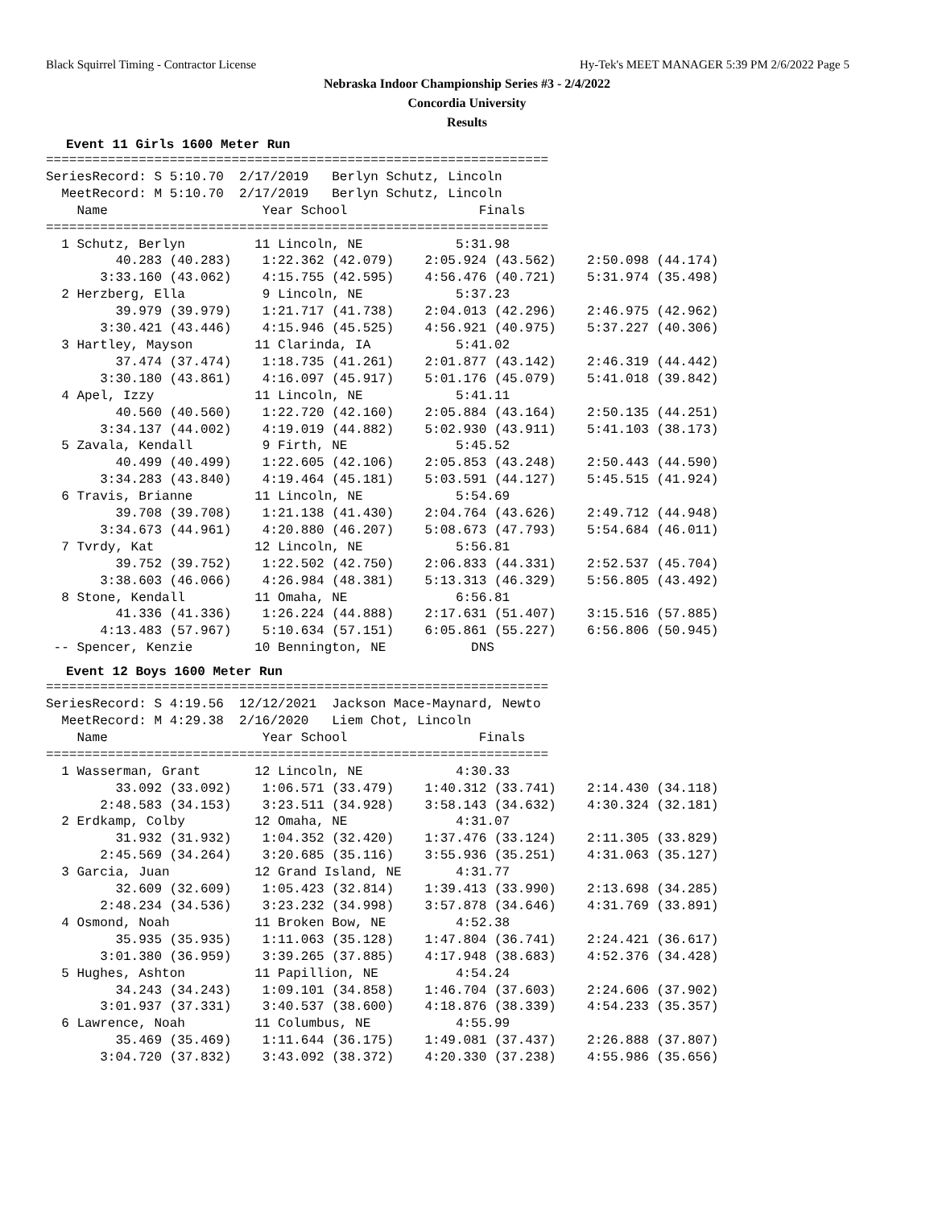Black Squirrel Timing - Contractor License Hy-Tek's MEET MANAGER 5:39 PM 2/6/2022 Page 5
Nebraska Indoor Championship Series #3 - 2/4/2022
Concordia University
Results
Event 11 Girls 1600 Meter Run
=================================================================
SeriesRecord: S 5:10.70  2/17/2019   Berlyn Schutz, Lincoln
  MeetRecord: M 5:10.70  2/17/2019   Berlyn Schutz, Lincoln
    Name                    Year School                 Finals
=================================================================
  1 Schutz, Berlyn         11 Lincoln, NE            5:31.98
         40.283 (40.283)    1:22.362 (42.079)    2:05.924 (43.562)    2:50.098 (44.174)
       3:33.160 (43.062)    4:15.755 (42.595)    4:56.476 (40.721)    5:31.974 (35.498)
  2 Herzberg, Ella          9 Lincoln, NE            5:37.23
         39.979 (39.979)    1:21.717 (41.738)    2:04.013 (42.296)    2:46.975 (42.962)
       3:30.421 (43.446)    4:15.946 (45.525)    4:56.921 (40.975)    5:37.227 (40.306)
  3 Hartley, Mayson        11 Clarinda, IA           5:41.02
         37.474 (37.474)    1:18.735 (41.261)    2:01.877 (43.142)    2:46.319 (44.442)
       3:30.180 (43.861)    4:16.097 (45.917)    5:01.176 (45.079)    5:41.018 (39.842)
  4 Apel, Izzy             11 Lincoln, NE            5:41.11
         40.560 (40.560)    1:22.720 (42.160)    2:05.884 (43.164)    2:50.135 (44.251)
       3:34.137 (44.002)    4:19.019 (44.882)    5:02.930 (43.911)    5:41.103 (38.173)
  5 Zavala, Kendall         9 Firth, NE              5:45.52
         40.499 (40.499)    1:22.605 (42.106)    2:05.853 (43.248)    2:50.443 (44.590)
       3:34.283 (43.840)    4:19.464 (45.181)    5:03.591 (44.127)    5:45.515 (41.924)
  6 Travis, Brianne        11 Lincoln, NE            5:54.69
         39.708 (39.708)    1:21.138 (41.430)    2:04.764 (43.626)    2:49.712 (44.948)
       3:34.673 (44.961)    4:20.880 (46.207)    5:08.673 (47.793)    5:54.684 (46.011)
  7 Tvrdy, Kat             12 Lincoln, NE            5:56.81
         39.752 (39.752)    1:22.502 (42.750)    2:06.833 (44.331)    2:52.537 (45.704)
       3:38.603 (46.066)    4:26.984 (48.381)    5:13.313 (46.329)    5:56.805 (43.492)
  8 Stone, Kendall         11 Omaha, NE              6:56.81
         41.336 (41.336)    1:26.224 (44.888)    2:17.631 (51.407)    3:15.516 (57.885)
       4:13.483 (57.967)    5:10.634 (57.151)    6:05.861 (55.227)    6:56.806 (50.945)
 -- Spencer, Kenzie        10 Bennington, NE           DNS
Event 12 Boys 1600 Meter Run
=================================================================
SeriesRecord: S 4:19.56  12/12/2021  Jackson Mace-Maynard, Newto
  MeetRecord: M 4:29.38  2/16/2020   Liem Chot, Lincoln
    Name                    Year School                 Finals
=================================================================
  1 Wasserman, Grant       12 Lincoln, NE            4:30.33
         33.092 (33.092)    1:06.571 (33.479)    1:40.312 (33.741)    2:14.430 (34.118)
       2:48.583 (34.153)    3:23.511 (34.928)    3:58.143 (34.632)    4:30.324 (32.181)
  2 Erdkamp, Colby         12 Omaha, NE              4:31.07
         31.932 (31.932)    1:04.352 (32.420)    1:37.476 (33.124)    2:11.305 (33.829)
       2:45.569 (34.264)    3:20.685 (35.116)    3:55.936 (35.251)    4:31.063 (35.127)
  3 Garcia, Juan           12 Grand Island, NE       4:31.77
         32.609 (32.609)    1:05.423 (32.814)    1:39.413 (33.990)    2:13.698 (34.285)
       2:48.234 (34.536)    3:23.232 (34.998)    3:57.878 (34.646)    4:31.769 (33.891)
  4 Osmond, Noah           11 Broken Bow, NE         4:52.38
         35.935 (35.935)    1:11.063 (35.128)    1:47.804 (36.741)    2:24.421 (36.617)
       3:01.380 (36.959)    3:39.265 (37.885)    4:17.948 (38.683)    4:52.376 (34.428)
  5 Hughes, Ashton         11 Papillion, NE          4:54.24
         34.243 (34.243)    1:09.101 (34.858)    1:46.704 (37.603)    2:24.606 (37.902)
       3:01.937 (37.331)    3:40.537 (38.600)    4:18.876 (38.339)    4:54.233 (35.357)
  6 Lawrence, Noah         11 Columbus, NE           4:55.99
         35.469 (35.469)    1:11.644 (36.175)    1:49.081 (37.437)    2:26.888 (37.807)
       3:04.720 (37.832)    3:43.092 (38.372)    4:20.330 (37.238)    4:55.986 (35.656)